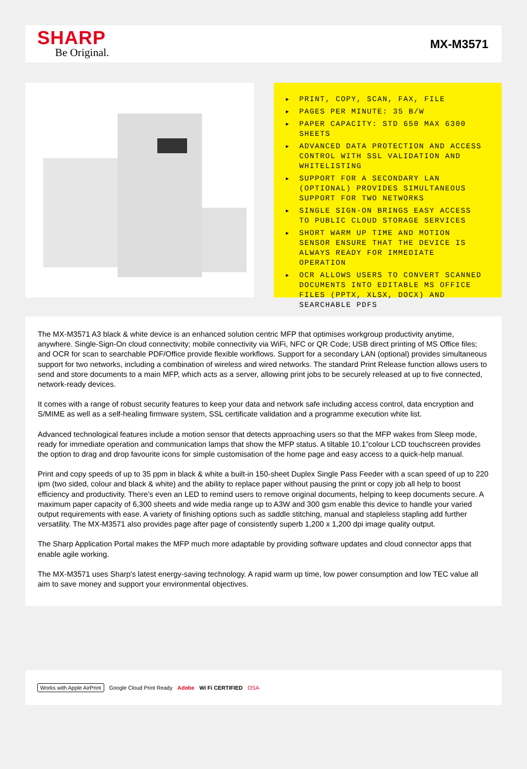SHARP
Be Original.
MX-M3571
▶ PRINT, COPY, SCAN, FAX, FILE
▶ PAGES PER MINUTE: 35 B/W
▶ PAPER CAPACITY: STD 650 MAX 6300 SHEETS
▶ ADVANCED DATA PROTECTION AND ACCESS CONTROL WITH SSL VALIDATION AND WHITELISTING
▶ SUPPORT FOR A SECONDARY LAN (OPTIONAL) PROVIDES SIMULTANEOUS SUPPORT FOR TWO NETWORKS
▶ SINGLE SIGN-ON BRINGS EASY ACCESS TO PUBLIC CLOUD STORAGE SERVICES
▶ SHORT WARM UP TIME AND MOTION SENSOR ENSURE THAT THE DEVICE IS ALWAYS READY FOR IMMEDIATE OPERATION
▶ OCR ALLOWS USERS TO CONVERT SCANNED DOCUMENTS INTO EDITABLE MS OFFICE FILES (PPTX, XLSX, DOCX) AND SEARCHABLE PDFS
The MX-M3571 A3 black & white device is an enhanced solution centric MFP that optimises workgroup productivity anytime, anywhere. Single-Sign-On cloud connectivity; mobile connectivity via WiFi, NFC or QR Code; USB direct printing of MS Office files; and OCR for scan to searchable PDF/Office provide flexible workflows. Support for a secondary LAN (optional) provides simultaneous support for two networks, including a combination of wireless and wired networks. The standard Print Release function allows users to send and store documents to a main MFP, which acts as a server, allowing print jobs to be securely released at up to five connected, network-ready devices.
It comes with a range of robust security features to keep your data and network safe including access control, data encryption and S/MIME as well as a self-healing firmware system, SSL certificate validation and a programme execution white list.
Advanced technological features include a motion sensor that detects approaching users so that the MFP wakes from Sleep mode, ready for immediate operation and communication lamps that show the MFP status. A tiltable 10.1”colour LCD touchscreen provides the option to drag and drop favourite icons for simple customisation of the home page and easy access to a quick-help manual.
Print and copy speeds of up to 35 ppm in black & white a built-in 150-sheet Duplex Single Pass Feeder with a scan speed of up to 220 ipm (two sided, colour and black & white) and the ability to replace paper without pausing the print or copy job all help to boost efficiency and productivity. There’s even an LED to remind users to remove original documents, helping to keep documents secure. A maximum paper capacity of 6,300 sheets and wide media range up to A3W and 300 gsm enable this device to handle your varied output requirements with ease. A variety of finishing options such as saddle stitching, manual and stapleless stapling add further versatility. The MX-M3571 also provides page after page of consistently superb 1,200 x 1,200 dpi image quality output.
The Sharp Application Portal makes the MFP much more adaptable by providing software updates and cloud connector apps that enable agile working.
The MX-M3571 uses Sharp's latest energy-saving technology. A rapid warm up time, low power consumption and low TEC value all aim to save money and support your environmental objectives.
Works with Apple AirPrint Google Cloud Print Ready Adobe Wi Fi CERTIFIED OSA